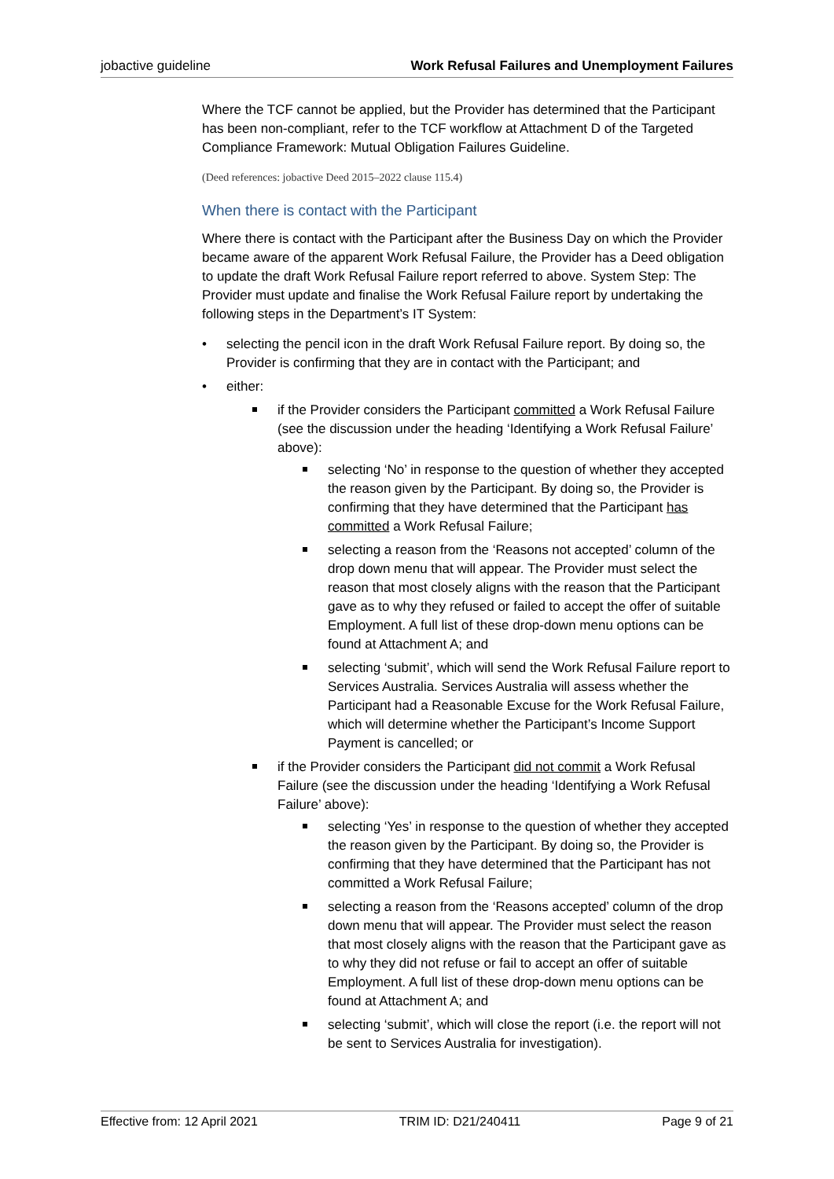jobactive guideline Work Refusal Failures and Unemployment Failures
Where the TCF cannot be applied, but the Provider has determined that the Participant has been non-compliant, refer to the TCF workflow at Attachment D of the Targeted Compliance Framework: Mutual Obligation Failures Guideline.
(Deed references: jobactive Deed 2015–2022 clause 115.4)
When there is contact with the Participant
Where there is contact with the Participant after the Business Day on which the Provider became aware of the apparent Work Refusal Failure, the Provider has a Deed obligation to update the draft Work Refusal Failure report referred to above. System Step: The Provider must update and finalise the Work Refusal Failure report by undertaking the following steps in the Department’s IT System:
• selecting the pencil icon in the draft Work Refusal Failure report. By doing so, the Provider is confirming that they are in contact with the Participant; and
• either:
if the Provider considers the Participant committed a Work Refusal Failure (see the discussion under the heading ‘Identifying a Work Refusal Failure’ above):
selecting ‘No’ in response to the question of whether they accepted the reason given by the Participant. By doing so, the Provider is confirming that they have determined that the Participant has committed a Work Refusal Failure;
selecting a reason from the ‘Reasons not accepted’ column of the drop down menu that will appear. The Provider must select the reason that most closely aligns with the reason that the Participant gave as to why they refused or failed to accept the offer of suitable Employment. A full list of these drop-down menu options can be found at Attachment A; and
selecting ‘submit’, which will send the Work Refusal Failure report to Services Australia. Services Australia will assess whether the Participant had a Reasonable Excuse for the Work Refusal Failure, which will determine whether the Participant’s Income Support Payment is cancelled; or
if the Provider considers the Participant did not commit a Work Refusal Failure (see the discussion under the heading ‘Identifying a Work Refusal Failure’ above):
selecting ‘Yes’ in response to the question of whether they accepted the reason given by the Participant. By doing so, the Provider is confirming that they have determined that the Participant has not committed a Work Refusal Failure;
selecting a reason from the ‘Reasons accepted’ column of the drop down menu that will appear. The Provider must select the reason that most closely aligns with the reason that the Participant gave as to why they did not refuse or fail to accept an offer of suitable Employment. A full list of these drop-down menu options can be found at Attachment A; and
selecting ‘submit’, which will close the report (i.e. the report will not be sent to Services Australia for investigation).
Effective from: 12 April 2021 TRIM ID: D21/240411 Page 9 of 21